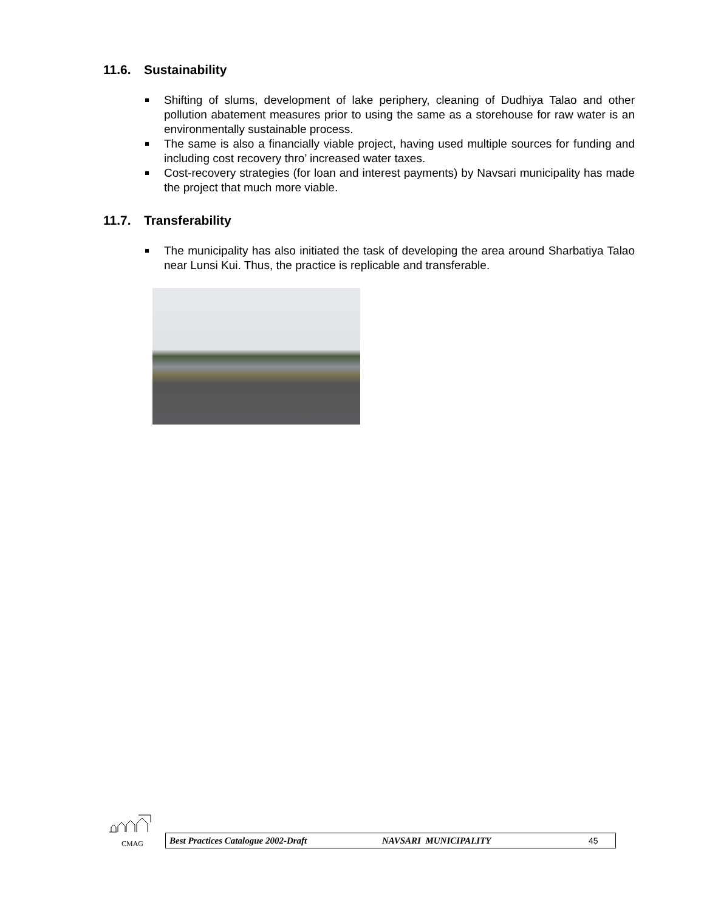11.6. Sustainability
Shifting of slums, development of lake periphery, cleaning of Dudhiya Talao and other pollution abatement measures prior to using the same as a storehouse for raw water is an environmentally sustainable process.
The same is also a financially viable project, having used multiple sources for funding and including cost recovery thro’ increased water taxes.
Cost-recovery strategies (for loan and interest payments) by Navsari municipality has made the project that much more viable.
11.7. Transferability
The municipality has also initiated the task of developing the area around Sharbatiya Talao near Lunsi Kui. Thus, the practice is replicable and transferable.
CMAG
Best Practices Catalogue 2002-Draft NAVSARI MUNICIPALITY 45